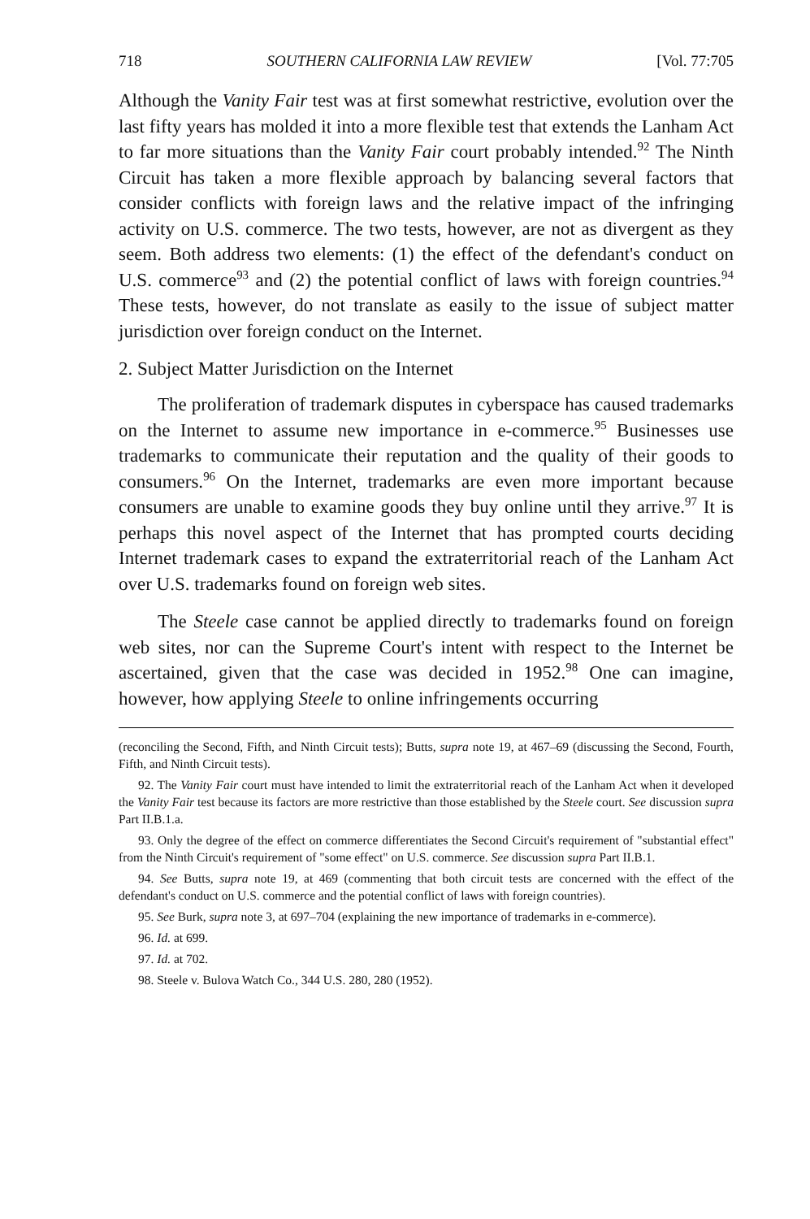718 SOUTHERN CALIFORNIA LAW REVIEW [Vol. 77:705
Although the Vanity Fair test was at first somewhat restrictive, evolution over the last fifty years has molded it into a more flexible test that extends the Lanham Act to far more situations than the Vanity Fair court probably intended.<sup>92</sup> The Ninth Circuit has taken a more flexible approach by balancing several factors that consider conflicts with foreign laws and the relative impact of the infringing activity on U.S. commerce. The two tests, however, are not as divergent as they seem. Both address two elements: (1) the effect of the defendant's conduct on U.S. commerce<sup>93</sup> and (2) the potential conflict of laws with foreign countries.<sup>94</sup> These tests, however, do not translate as easily to the issue of subject matter jurisdiction over foreign conduct on the Internet.
2. Subject Matter Jurisdiction on the Internet
The proliferation of trademark disputes in cyberspace has caused trademarks on the Internet to assume new importance in e-commerce.<sup>95</sup> Businesses use trademarks to communicate their reputation and the quality of their goods to consumers.<sup>96</sup> On the Internet, trademarks are even more important because consumers are unable to examine goods they buy online until they arrive.<sup>97</sup> It is perhaps this novel aspect of the Internet that has prompted courts deciding Internet trademark cases to expand the extraterritorial reach of the Lanham Act over U.S. trademarks found on foreign web sites.
The Steele case cannot be applied directly to trademarks found on foreign web sites, nor can the Supreme Court's intent with respect to the Internet be ascertained, given that the case was decided in 1952.<sup>98</sup> One can imagine, however, how applying Steele to online infringements occurring
(reconciling the Second, Fifth, and Ninth Circuit tests); Butts, supra note 19, at 467–69 (discussing the Second, Fourth, Fifth, and Ninth Circuit tests).
92. The Vanity Fair court must have intended to limit the extraterritorial reach of the Lanham Act when it developed the Vanity Fair test because its factors are more restrictive than those established by the Steele court. See discussion supra Part II.B.1.a.
93. Only the degree of the effect on commerce differentiates the Second Circuit's requirement of "substantial effect" from the Ninth Circuit's requirement of "some effect" on U.S. commerce. See discussion supra Part II.B.1.
94. See Butts, supra note 19, at 469 (commenting that both circuit tests are concerned with the effect of the defendant's conduct on U.S. commerce and the potential conflict of laws with foreign countries).
95. See Burk, supra note 3, at 697–704 (explaining the new importance of trademarks in e-commerce).
96. Id. at 699.
97. Id. at 702.
98. Steele v. Bulova Watch Co., 344 U.S. 280, 280 (1952).